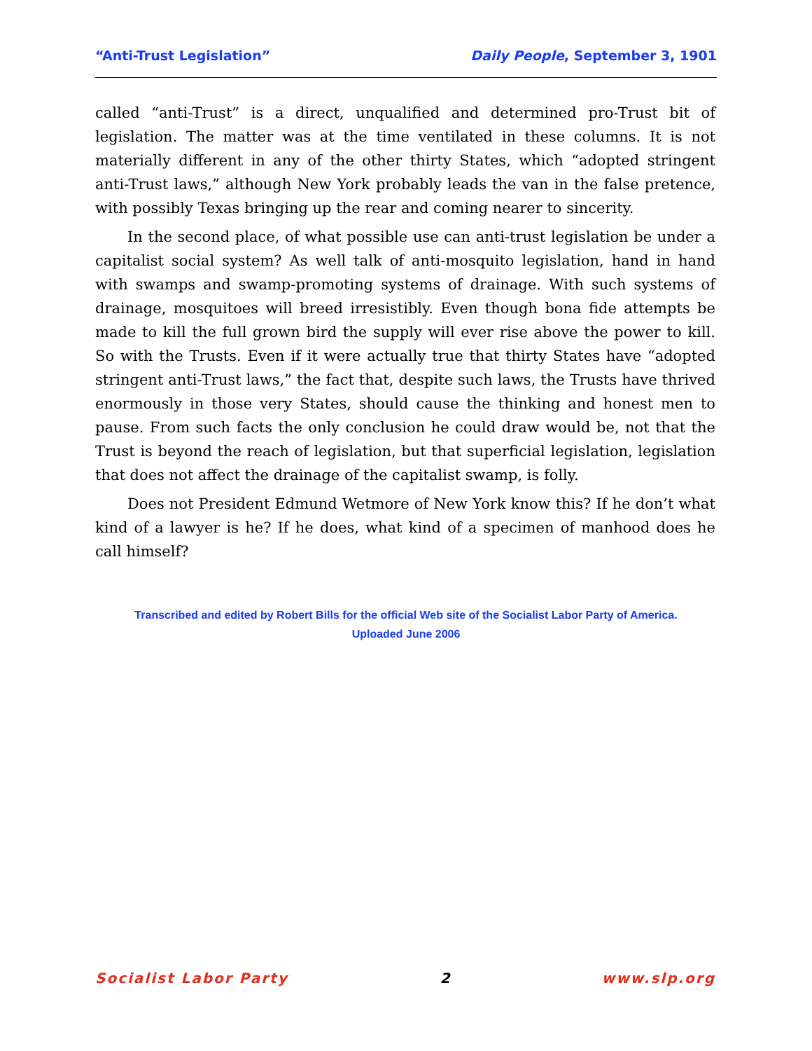“Anti-Trust Legislation” Daily People, September 3, 1901
called “anti-Trust” is a direct, unqualified and determined pro-Trust bit of legislation. The matter was at the time ventilated in these columns. It is not materially different in any of the other thirty States, which “adopted stringent anti-Trust laws,” although New York probably leads the van in the false pretence, with possibly Texas bringing up the rear and coming nearer to sincerity.
In the second place, of what possible use can anti-trust legislation be under a capitalist social system? As well talk of anti-mosquito legislation, hand in hand with swamps and swamp-promoting systems of drainage. With such systems of drainage, mosquitoes will breed irresistibly. Even though bona fide attempts be made to kill the full grown bird the supply will ever rise above the power to kill. So with the Trusts. Even if it were actually true that thirty States have “adopted stringent anti-Trust laws,” the fact that, despite such laws, the Trusts have thrived enormously in those very States, should cause the thinking and honest men to pause. From such facts the only conclusion he could draw would be, not that the Trust is beyond the reach of legislation, but that superficial legislation, legislation that does not affect the drainage of the capitalist swamp, is folly.
Does not President Edmund Wetmore of New York know this? If he don’t what kind of a lawyer is he? If he does, what kind of a specimen of manhood does he call himself?
Transcribed and edited by Robert Bills for the official Web site of the Socialist Labor Party of America.
Uploaded June 2006
Socialist Labor Party 2 www.slp.org